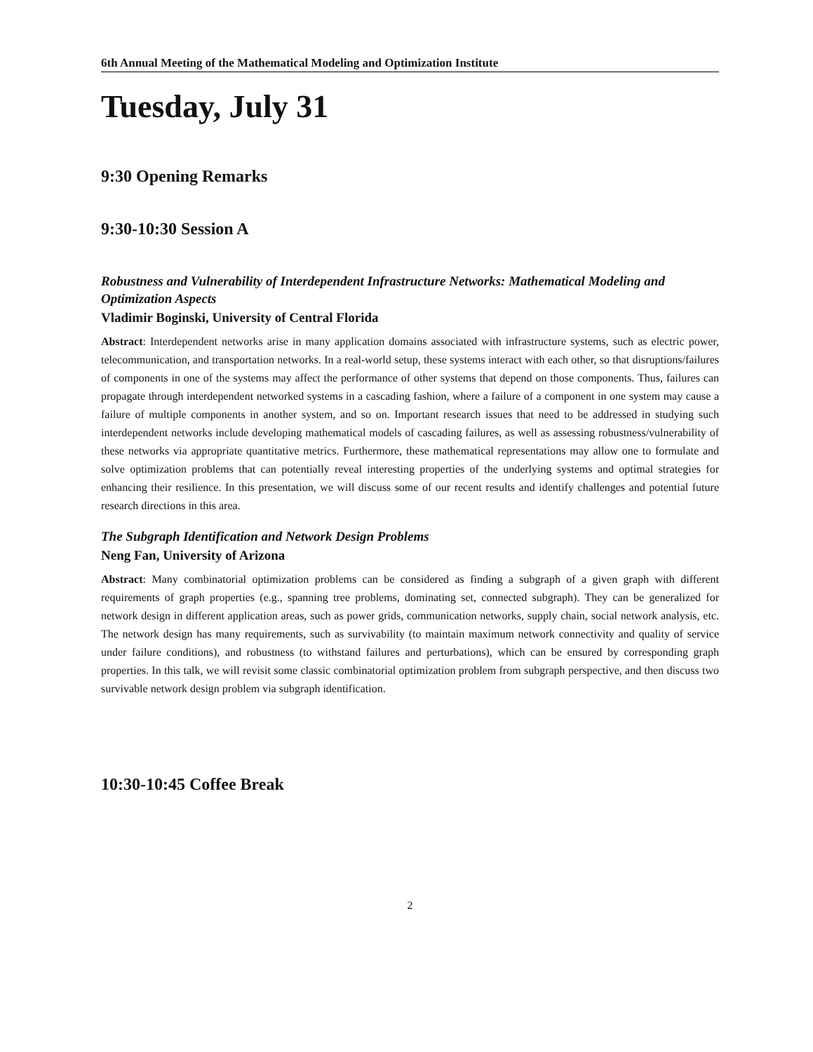6th Annual Meeting of the Mathematical Modeling and Optimization Institute
Tuesday, July 31
9:30 Opening Remarks
9:30-10:30 Session A
Robustness and Vulnerability of Interdependent Infrastructure Networks: Mathematical Modeling and Optimization Aspects
Vladimir Boginski, University of Central Florida
Abstract: Interdependent networks arise in many application domains associated with infrastructure systems, such as electric power, telecommunication, and transportation networks. In a real-world setup, these systems interact with each other, so that disruptions/failures of components in one of the systems may affect the performance of other systems that depend on those components. Thus, failures can propagate through interdependent networked systems in a cascading fashion, where a failure of a component in one system may cause a failure of multiple components in another system, and so on. Important research issues that need to be addressed in studying such interdependent networks include developing mathematical models of cascading failures, as well as assessing robustness/vulnerability of these networks via appropriate quantitative metrics. Furthermore, these mathematical representations may allow one to formulate and solve optimization problems that can potentially reveal interesting properties of the underlying systems and optimal strategies for enhancing their resilience. In this presentation, we will discuss some of our recent results and identify challenges and potential future research directions in this area.
The Subgraph Identification and Network Design Problems
Neng Fan, University of Arizona
Abstract: Many combinatorial optimization problems can be considered as finding a subgraph of a given graph with different requirements of graph properties (e.g., spanning tree problems, dominating set, connected subgraph). They can be generalized for network design in different application areas, such as power grids, communication networks, supply chain, social network analysis, etc. The network design has many requirements, such as survivability (to maintain maximum network connectivity and quality of service under failure conditions), and robustness (to withstand failures and perturbations), which can be ensured by corresponding graph properties. In this talk, we will revisit some classic combinatorial optimization problem from subgraph perspective, and then discuss two survivable network design problem via subgraph identification.
10:30-10:45 Coffee Break
2